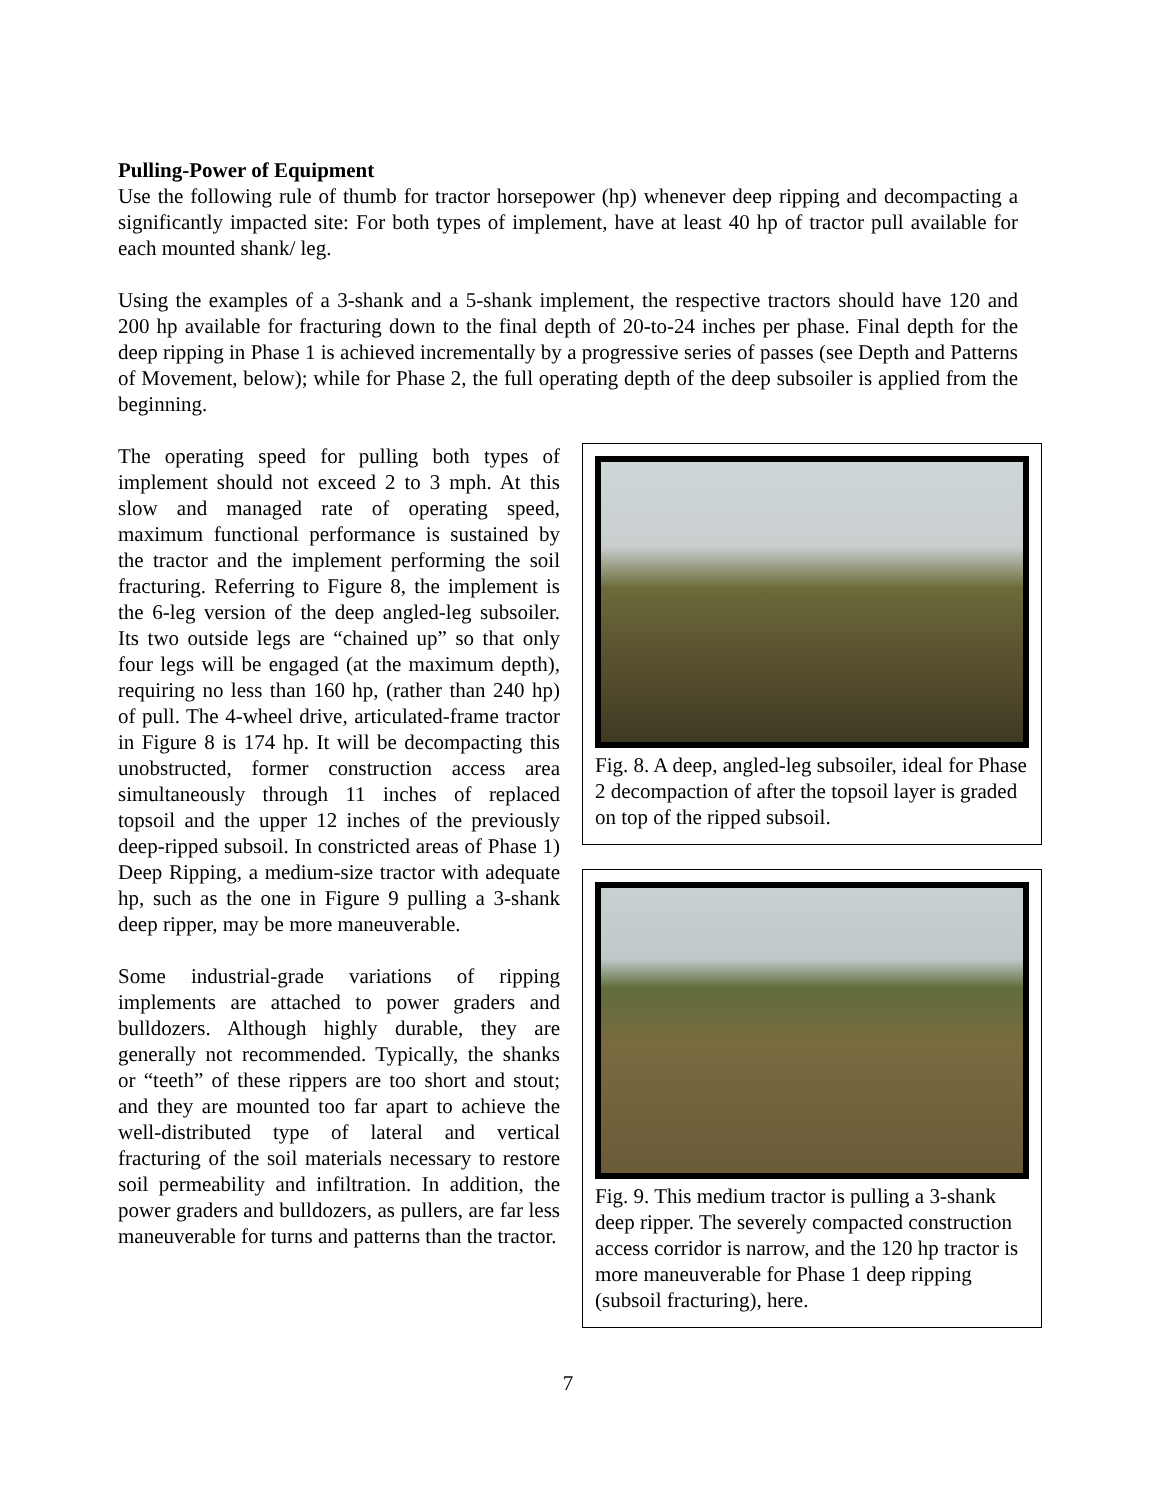Pulling-Power of Equipment
Use the following rule of thumb for tractor horsepower (hp) whenever deep ripping and decompacting a significantly impacted site: For both types of implement, have at least 40 hp of tractor pull available for each mounted shank/ leg.
Using the examples of a 3-shank and a 5-shank implement, the respective tractors should have 120 and 200 hp available for fracturing down to the final depth of 20-to-24 inches per phase. Final depth for the deep ripping in Phase 1 is achieved incrementally by a progressive series of passes (see Depth and Patterns of Movement, below); while for Phase 2, the full operating depth of the deep subsoiler is applied from the beginning.
The operating speed for pulling both types of implement should not exceed 2 to 3 mph. At this slow and managed rate of operating speed, maximum functional performance is sustained by the tractor and the implement performing the soil fracturing. Referring to Figure 8, the implement is the 6-leg version of the deep angled-leg subsoiler. Its two outside legs are “chained up” so that only four legs will be engaged (at the maximum depth), requiring no less than 160 hp, (rather than 240 hp) of pull. The 4-wheel drive, articulated-frame tractor in Figure 8 is 174 hp. It will be decompacting this unobstructed, former construction access area simultaneously through 11 inches of replaced topsoil and the upper 12 inches of the previously deep-ripped subsoil. In constricted areas of Phase 1) Deep Ripping, a medium-size tractor with adequate hp, such as the one in Figure 9 pulling a 3-shank deep ripper, may be more maneuverable.
Some industrial-grade variations of ripping implements are attached to power graders and bulldozers. Although highly durable, they are generally not recommended. Typically, the shanks or “teeth” of these rippers are too short and stout; and they are mounted too far apart to achieve the well-distributed type of lateral and vertical fracturing of the soil materials necessary to restore soil permeability and infiltration. In addition, the power graders and bulldozers, as pullers, are far less maneuverable for turns and patterns than the tractor.
Fig. 8. A deep, angled-leg subsoiler, ideal for Phase 2 decompaction of after the topsoil layer is graded on top of the ripped subsoil.
Fig. 9. This medium tractor is pulling a 3-shank deep ripper. The severely compacted construction access corridor is narrow, and the 120 hp tractor is more maneuverable for Phase 1 deep ripping (subsoil fracturing), here.
7